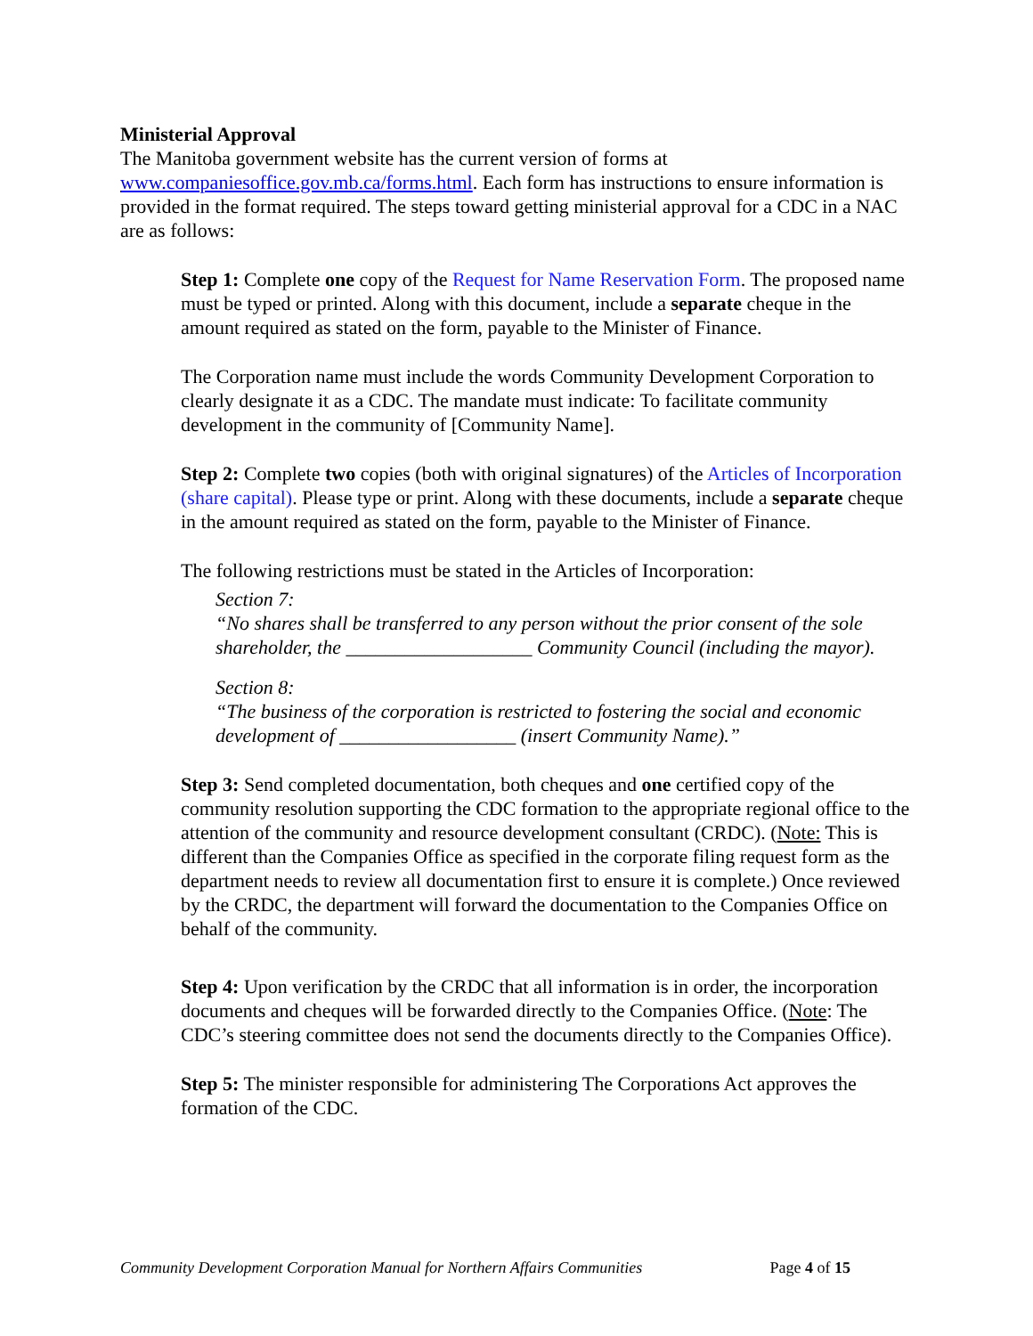Ministerial Approval
The Manitoba government website has the current version of forms at www.companiesoffice.gov.mb.ca/forms.html. Each form has instructions to ensure information is provided in the format required. The steps toward getting ministerial approval for a CDC in a NAC are as follows:
Step 1: Complete one copy of the Request for Name Reservation Form. The proposed name must be typed or printed. Along with this document, include a separate cheque in the amount required as stated on the form, payable to the Minister of Finance.
The Corporation name must include the words Community Development Corporation to clearly designate it as a CDC. The mandate must indicate: To facilitate community development in the community of [Community Name].
Step 2: Complete two copies (both with original signatures) of the Articles of Incorporation (share capital). Please type or print. Along with these documents, include a separate cheque in the amount required as stated on the form, payable to the Minister of Finance.
The following restrictions must be stated in the Articles of Incorporation:
Section 7:
“No shares shall be transferred to any person without the prior consent of the sole shareholder, the ___________________ Community Council (including the mayor).
Section 8:
“The business of the corporation is restricted to fostering the social and economic development of __________________ (insert Community Name).”
Step 3: Send completed documentation, both cheques and one certified copy of the community resolution supporting the CDC formation to the appropriate regional office to the attention of the community and resource development consultant (CRDC). (Note: This is different than the Companies Office as specified in the corporate filing request form as the department needs to review all documentation first to ensure it is complete.) Once reviewed by the CRDC, the department will forward the documentation to the Companies Office on behalf of the community.
Step 4: Upon verification by the CRDC that all information is in order, the incorporation documents and cheques will be forwarded directly to the Companies Office. (Note: The CDC’s steering committee does not send the documents directly to the Companies Office).
Step 5: The minister responsible for administering The Corporations Act approves the formation of the CDC.
Community Development Corporation Manual for Northern Affairs Communities Page 4 of 15